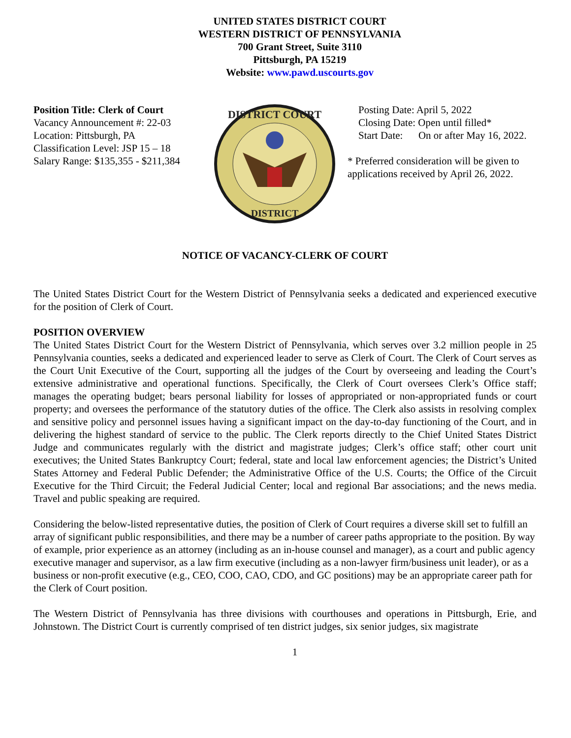UNITED STATES DISTRICT COURT
WESTERN DISTRICT OF PENNSYLVANIA
700 Grant Street, Suite 3110
Pittsburgh, PA 15219
Website: www.pawd.uscourts.gov
Position Title: Clerk of Court
Vacancy Announcement #: 22-03
Location: Pittsburgh, PA
Classification Level: JSP 15 – 18
Salary Range: $135,355 - $211,384
DISTRICT COURT
DISTRICT
Posting Date: April 5, 2022
Closing Date: Open until filled*
Start Date: On or after May 16, 2022.
* Preferred consideration will be given to applications received by April 26, 2022.
NOTICE OF VACANCY-CLERK OF COURT
The United States District Court for the Western District of Pennsylvania seeks a dedicated and experienced executive for the position of Clerk of Court.
POSITION OVERVIEW
The United States District Court for the Western District of Pennsylvania, which serves over 3.2 million people in 25 Pennsylvania counties, seeks a dedicated and experienced leader to serve as Clerk of Court. The Clerk of Court serves as the Court Unit Executive of the Court, supporting all the judges of the Court by overseeing and leading the Court’s extensive administrative and operational functions. Specifically, the Clerk of Court oversees Clerk’s Office staff; manages the operating budget; bears personal liability for losses of appropriated or non-appropriated funds or court property; and oversees the performance of the statutory duties of the office. The Clerk also assists in resolving complex and sensitive policy and personnel issues having a significant impact on the day-to-day functioning of the Court, and in delivering the highest standard of service to the public. The Clerk reports directly to the Chief United States District Judge and communicates regularly with the district and magistrate judges; Clerk’s office staff; other court unit executives; the United States Bankruptcy Court; federal, state and local law enforcement agencies; the District’s United States Attorney and Federal Public Defender; the Administrative Office of the U.S. Courts; the Office of the Circuit Executive for the Third Circuit; the Federal Judicial Center; local and regional Bar associations; and the news media. Travel and public speaking are required.
Considering the below-listed representative duties, the position of Clerk of Court requires a diverse skill set to fulfill an array of significant public responsibilities, and there may be a number of career paths appropriate to the position. By way of example, prior experience as an attorney (including as an in-house counsel and manager), as a court and public agency executive manager and supervisor, as a law firm executive (including as a non-lawyer firm/business unit leader), or as a business or non-profit executive (e.g., CEO, COO, CAO, CDO, and GC positions) may be an appropriate career path for the Clerk of Court position.
The Western District of Pennsylvania has three divisions with courthouses and operations in Pittsburgh, Erie, and Johnstown. The District Court is currently comprised of ten district judges, six senior judges, six magistrate
1